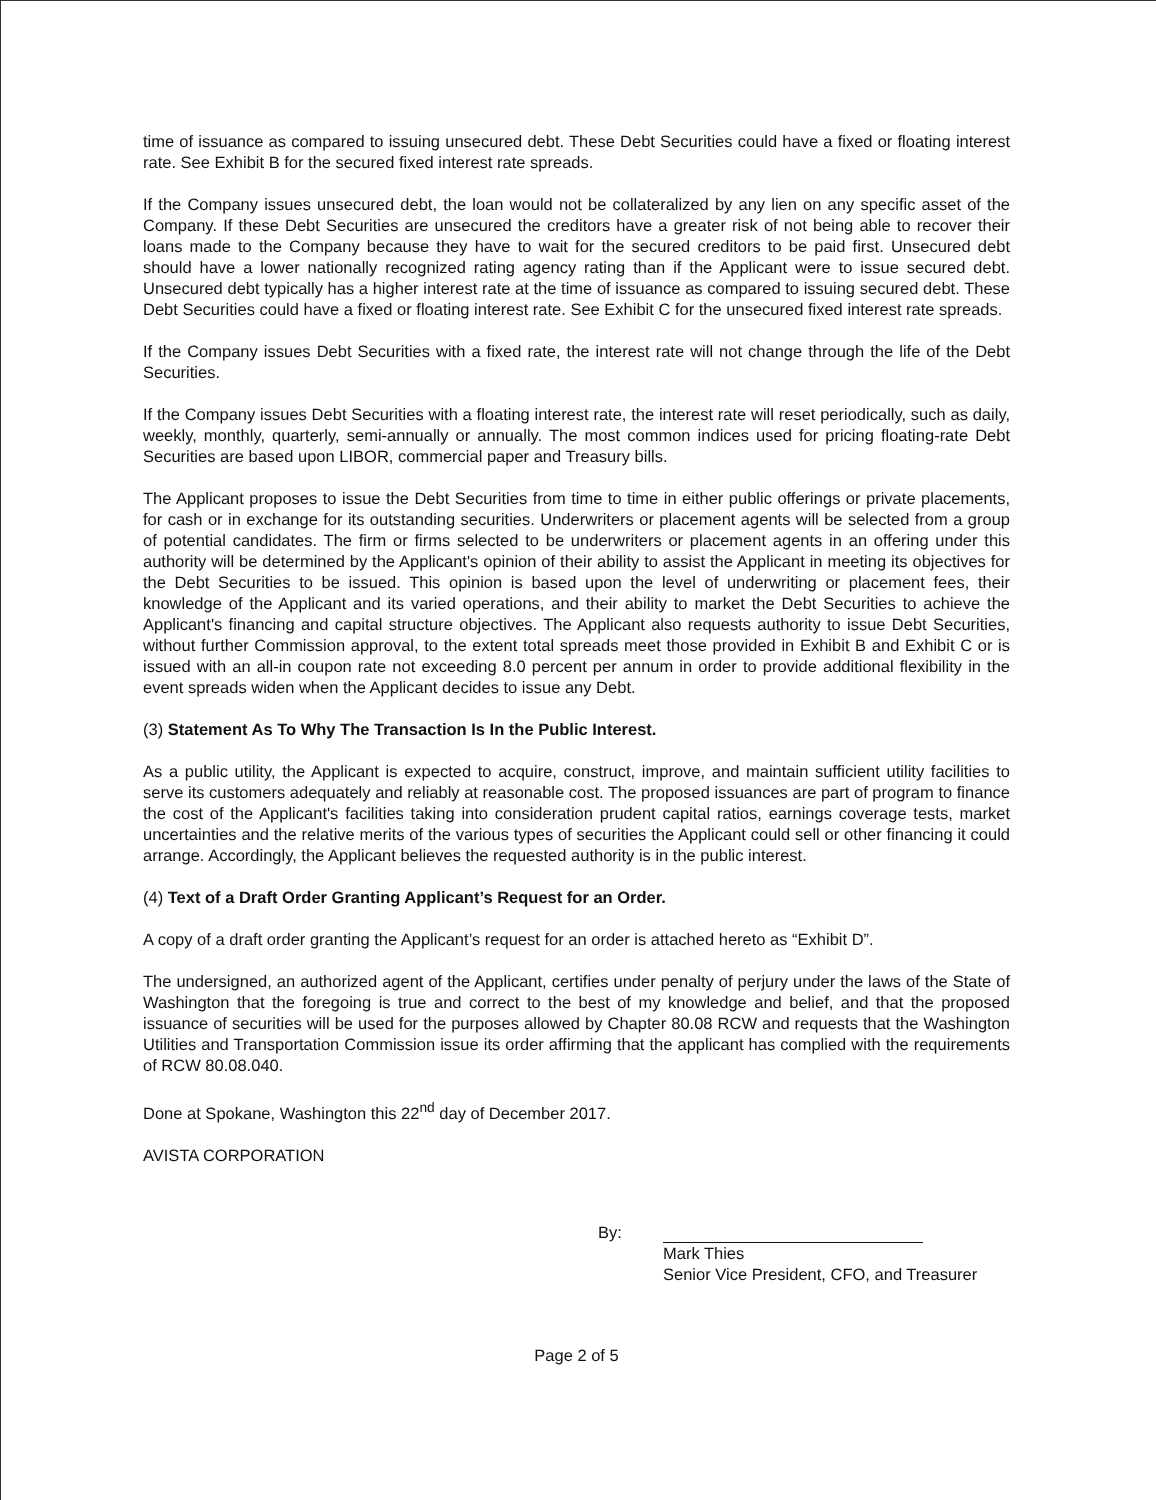time of issuance as compared to issuing unsecured debt. These Debt Securities could have a fixed or floating interest rate. See Exhibit B for the secured fixed interest rate spreads.
If the Company issues unsecured debt, the loan would not be collateralized by any lien on any specific asset of the Company. If these Debt Securities are unsecured the creditors have a greater risk of not being able to recover their loans made to the Company because they have to wait for the secured creditors to be paid first. Unsecured debt should have a lower nationally recognized rating agency rating than if the Applicant were to issue secured debt. Unsecured debt typically has a higher interest rate at the time of issuance as compared to issuing secured debt. These Debt Securities could have a fixed or floating interest rate. See Exhibit C for the unsecured fixed interest rate spreads.
If the Company issues Debt Securities with a fixed rate, the interest rate will not change through the life of the Debt Securities.
If the Company issues Debt Securities with a floating interest rate, the interest rate will reset periodically, such as daily, weekly, monthly, quarterly, semi-annually or annually. The most common indices used for pricing floating-rate Debt Securities are based upon LIBOR, commercial paper and Treasury bills.
The Applicant proposes to issue the Debt Securities from time to time in either public offerings or private placements, for cash or in exchange for its outstanding securities. Underwriters or placement agents will be selected from a group of potential candidates. The firm or firms selected to be underwriters or placement agents in an offering under this authority will be determined by the Applicant's opinion of their ability to assist the Applicant in meeting its objectives for the Debt Securities to be issued. This opinion is based upon the level of underwriting or placement fees, their knowledge of the Applicant and its varied operations, and their ability to market the Debt Securities to achieve the Applicant's financing and capital structure objectives. The Applicant also requests authority to issue Debt Securities, without further Commission approval, to the extent total spreads meet those provided in Exhibit B and Exhibit C or is issued with an all-in coupon rate not exceeding 8.0 percent per annum in order to provide additional flexibility in the event spreads widen when the Applicant decides to issue any Debt.
(3) Statement As To Why The Transaction Is In the Public Interest.
As a public utility, the Applicant is expected to acquire, construct, improve, and maintain sufficient utility facilities to serve its customers adequately and reliably at reasonable cost. The proposed issuances are part of program to finance the cost of the Applicant's facilities taking into consideration prudent capital ratios, earnings coverage tests, market uncertainties and the relative merits of the various types of securities the Applicant could sell or other financing it could arrange. Accordingly, the Applicant believes the requested authority is in the public interest.
(4) Text of a Draft Order Granting Applicant’s Request for an Order.
A copy of a draft order granting the Applicant’s request for an order is attached hereto as “Exhibit D”.
The undersigned, an authorized agent of the Applicant, certifies under penalty of perjury under the laws of the State of Washington that the foregoing is true and correct to the best of my knowledge and belief, and that the proposed issuance of securities will be used for the purposes allowed by Chapter 80.08 RCW and requests that the Washington Utilities and Transportation Commission issue its order affirming that the applicant has complied with the requirements of RCW 80.08.040.
Done at Spokane, Washington this 22<sup>nd</sup> day of December 2017.
AVISTA CORPORATION
By:
Mark Thies
Senior Vice President, CFO, and Treasurer
Page 2 of 5